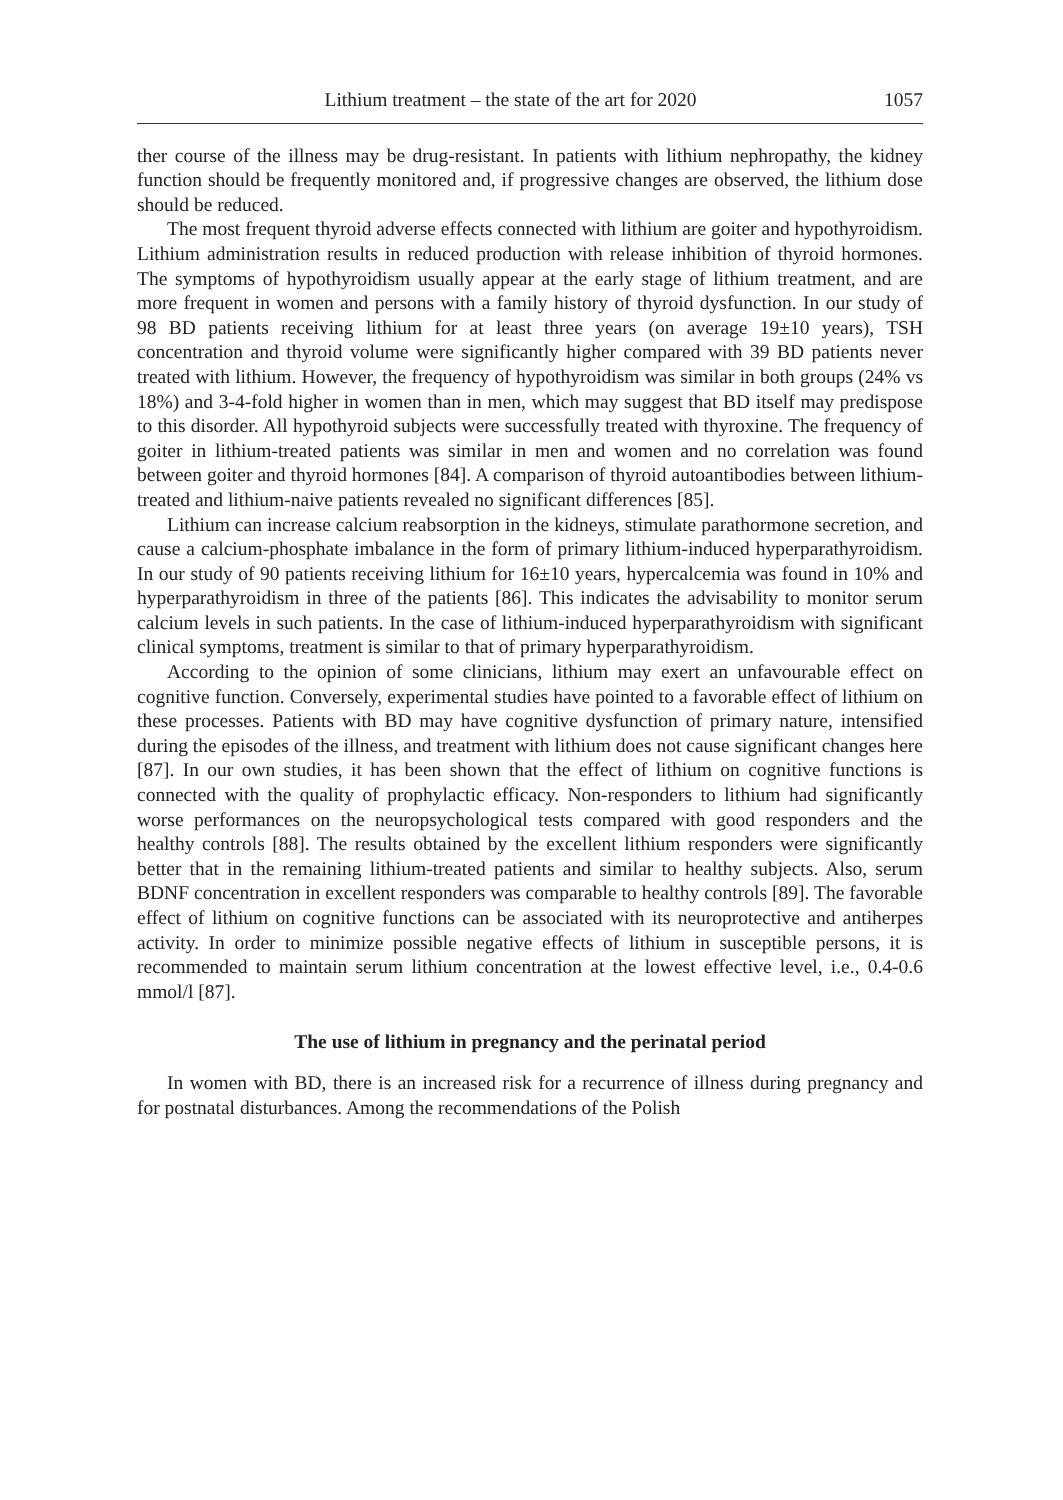Lithium treatment – the state of the art for 2020 1057
ther course of the illness may be drug-resistant. In patients with lithium nephropathy, the kidney function should be frequently monitored and, if progressive changes are observed, the lithium dose should be reduced.
The most frequent thyroid adverse effects connected with lithium are goiter and hypothyroidism. Lithium administration results in reduced production with release inhibition of thyroid hormones. The symptoms of hypothyroidism usually appear at the early stage of lithium treatment, and are more frequent in women and persons with a family history of thyroid dysfunction. In our study of 98 BD patients receiving lithium for at least three years (on average 19±10 years), TSH concentration and thyroid volume were significantly higher compared with 39 BD patients never treated with lithium. However, the frequency of hypothyroidism was similar in both groups (24% vs 18%) and 3-4-fold higher in women than in men, which may suggest that BD itself may predispose to this disorder. All hypothyroid subjects were successfully treated with thyroxine. The frequency of goiter in lithium-treated patients was similar in men and women and no correlation was found between goiter and thyroid hormones [84]. A comparison of thyroid autoantibodies between lithium-treated and lithium-naive patients revealed no significant differences [85].
Lithium can increase calcium reabsorption in the kidneys, stimulate parathormone secretion, and cause a calcium-phosphate imbalance in the form of primary lithium-induced hyperparathyroidism. In our study of 90 patients receiving lithium for 16±10 years, hypercalcemia was found in 10% and hyperparathyroidism in three of the patients [86]. This indicates the advisability to monitor serum calcium levels in such patients. In the case of lithium-induced hyperparathyroidism with significant clinical symptoms, treatment is similar to that of primary hyperparathyroidism.
According to the opinion of some clinicians, lithium may exert an unfavourable effect on cognitive function. Conversely, experimental studies have pointed to a favorable effect of lithium on these processes. Patients with BD may have cognitive dysfunction of primary nature, intensified during the episodes of the illness, and treatment with lithium does not cause significant changes here [87]. In our own studies, it has been shown that the effect of lithium on cognitive functions is connected with the quality of prophylactic efficacy. Non-responders to lithium had significantly worse performances on the neuropsychological tests compared with good responders and the healthy controls [88]. The results obtained by the excellent lithium responders were significantly better that in the remaining lithium-treated patients and similar to healthy subjects. Also, serum BDNF concentration in excellent responders was comparable to healthy controls [89]. The favorable effect of lithium on cognitive functions can be associated with its neuroprotective and antiherpes activity. In order to minimize possible negative effects of lithium in susceptible persons, it is recommended to maintain serum lithium concentration at the lowest effective level, i.e., 0.4-0.6 mmol/l [87].
The use of lithium in pregnancy and the perinatal period
In women with BD, there is an increased risk for a recurrence of illness during pregnancy and for postnatal disturbances. Among the recommendations of the Polish